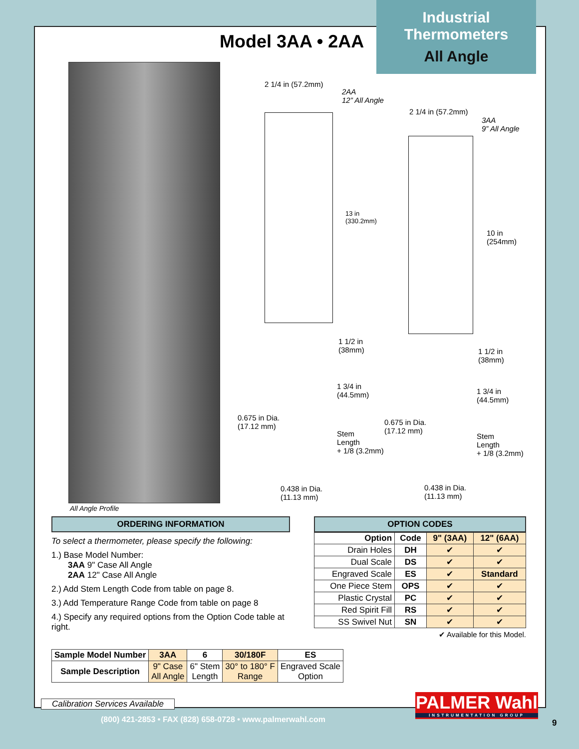Industrial
Thermometers
All Angle
Model 3AA • 2AA
All Angle Profile
2 1/4 in (57.2mm)
2AA
12” All Angle
13 in
(330.2mm)
2 1/4 in (57.2mm)
3AA
9” All Angle
10 in
(254mm)
1 1/2 in
(38mm)
1 3/4 in
(44.5mm)
0.675 in Dia.
(17.12 mm)
Stem
Length
+ 1/8 (3.2mm)
0.438 in Dia.
(11.13 mm)
1 1/2 in
(38mm)
1 3/4 in
(44.5mm)
0.675 in Dia.
(17.12 mm)
Stem
Length
+ 1/8 (3.2mm)
0.438 in Dia.
(11.13 mm)
ORDERING INFORMATION
To select a thermometer, please specify the following:
1.) Base Model Number:
3AA 9" Case All Angle
2AA 12" Case All Angle
2.) Add Stem Length Code from table on page 8.
3.) Add Temperature Range Code from table on page 8
4.) Specify any required options from the Option Code table at right.
OPTION CODES
| Option | Code | 9" (3AA) | 12" (6AA) |
| --- | --- | --- | --- |
| Drain Holes | DH | ✔ | ✔ |
| Dual Scale | DS | ✔ | ✔ |
| Engraved Scale | ES | ✔ | Standard |
| One Piece Stem | OPS | ✔ | ✔ |
| Plastic Crystal | PC | ✔ | ✔ |
| Red Spirit Fill | RS | ✔ | ✔ |
| SS Swivel Nut | SN | ✔ | ✔ |
✔ Available for this Model.
| Sample Model Number | 3AA | 6 | 30/180F | ES |
| --- | --- | --- | --- | --- |
| Sample Description | 9" Case All Angle | 6" Stem Length | 30° to 180° F Range | Engraved Scale Option |
Calibration Services Available
(800) 421-2853 • FAX (828) 658-0728 • www.palmerwahl.com
PALMER Wahl
INSTRUMENTATION GROUP
9